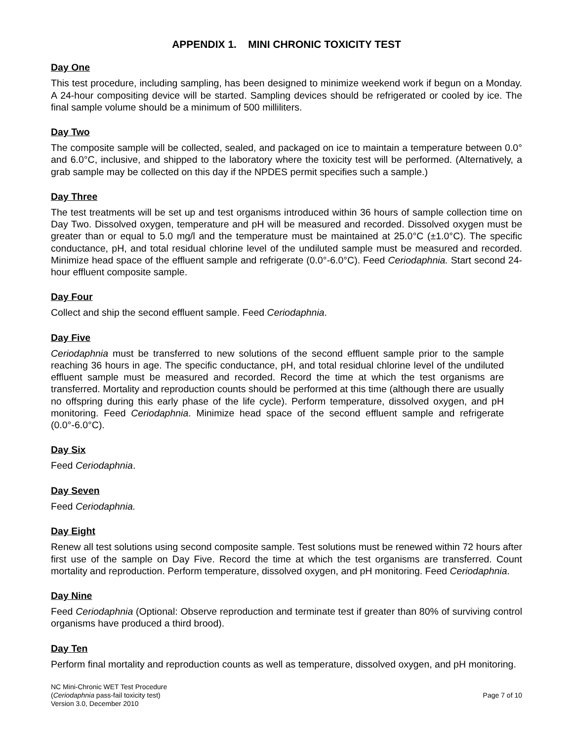APPENDIX 1. MINI CHRONIC TOXICITY TEST
Day One
This test procedure, including sampling, has been designed to minimize weekend work if begun on a Monday. A 24-hour compositing device will be started. Sampling devices should be refrigerated or cooled by ice. The final sample volume should be a minimum of 500 milliliters.
Day Two
The composite sample will be collected, sealed, and packaged on ice to maintain a temperature between 0.0° and 6.0°C, inclusive, and shipped to the laboratory where the toxicity test will be performed. (Alternatively, a grab sample may be collected on this day if the NPDES permit specifies such a sample.)
Day Three
The test treatments will be set up and test organisms introduced within 36 hours of sample collection time on Day Two. Dissolved oxygen, temperature and pH will be measured and recorded. Dissolved oxygen must be greater than or equal to 5.0 mg/l and the temperature must be maintained at 25.0°C (±1.0°C). The specific conductance, pH, and total residual chlorine level of the undiluted sample must be measured and recorded. Minimize head space of the effluent sample and refrigerate (0.0°-6.0°C). Feed Ceriodaphnia. Start second 24-hour effluent composite sample.
Day Four
Collect and ship the second effluent sample. Feed Ceriodaphnia.
Day Five
Ceriodaphnia must be transferred to new solutions of the second effluent sample prior to the sample reaching 36 hours in age. The specific conductance, pH, and total residual chlorine level of the undiluted effluent sample must be measured and recorded. Record the time at which the test organisms are transferred. Mortality and reproduction counts should be performed at this time (although there are usually no offspring during this early phase of the life cycle). Perform temperature, dissolved oxygen, and pH monitoring. Feed Ceriodaphnia. Minimize head space of the second effluent sample and refrigerate (0.0°-6.0°C).
Day Six
Feed Ceriodaphnia.
Day Seven
Feed Ceriodaphnia.
Day Eight
Renew all test solutions using second composite sample. Test solutions must be renewed within 72 hours after first use of the sample on Day Five. Record the time at which the test organisms are transferred. Count mortality and reproduction. Perform temperature, dissolved oxygen, and pH monitoring. Feed Ceriodaphnia.
Day Nine
Feed Ceriodaphnia (Optional: Observe reproduction and terminate test if greater than 80% of surviving control organisms have produced a third brood).
Day Ten
Perform final mortality and reproduction counts as well as temperature, dissolved oxygen, and pH monitoring.
NC Mini-Chronic WET Test Procedure
(Ceriodaphnia pass-fail toxicity test)
Version 3.0, December 2010
Page 7 of 10